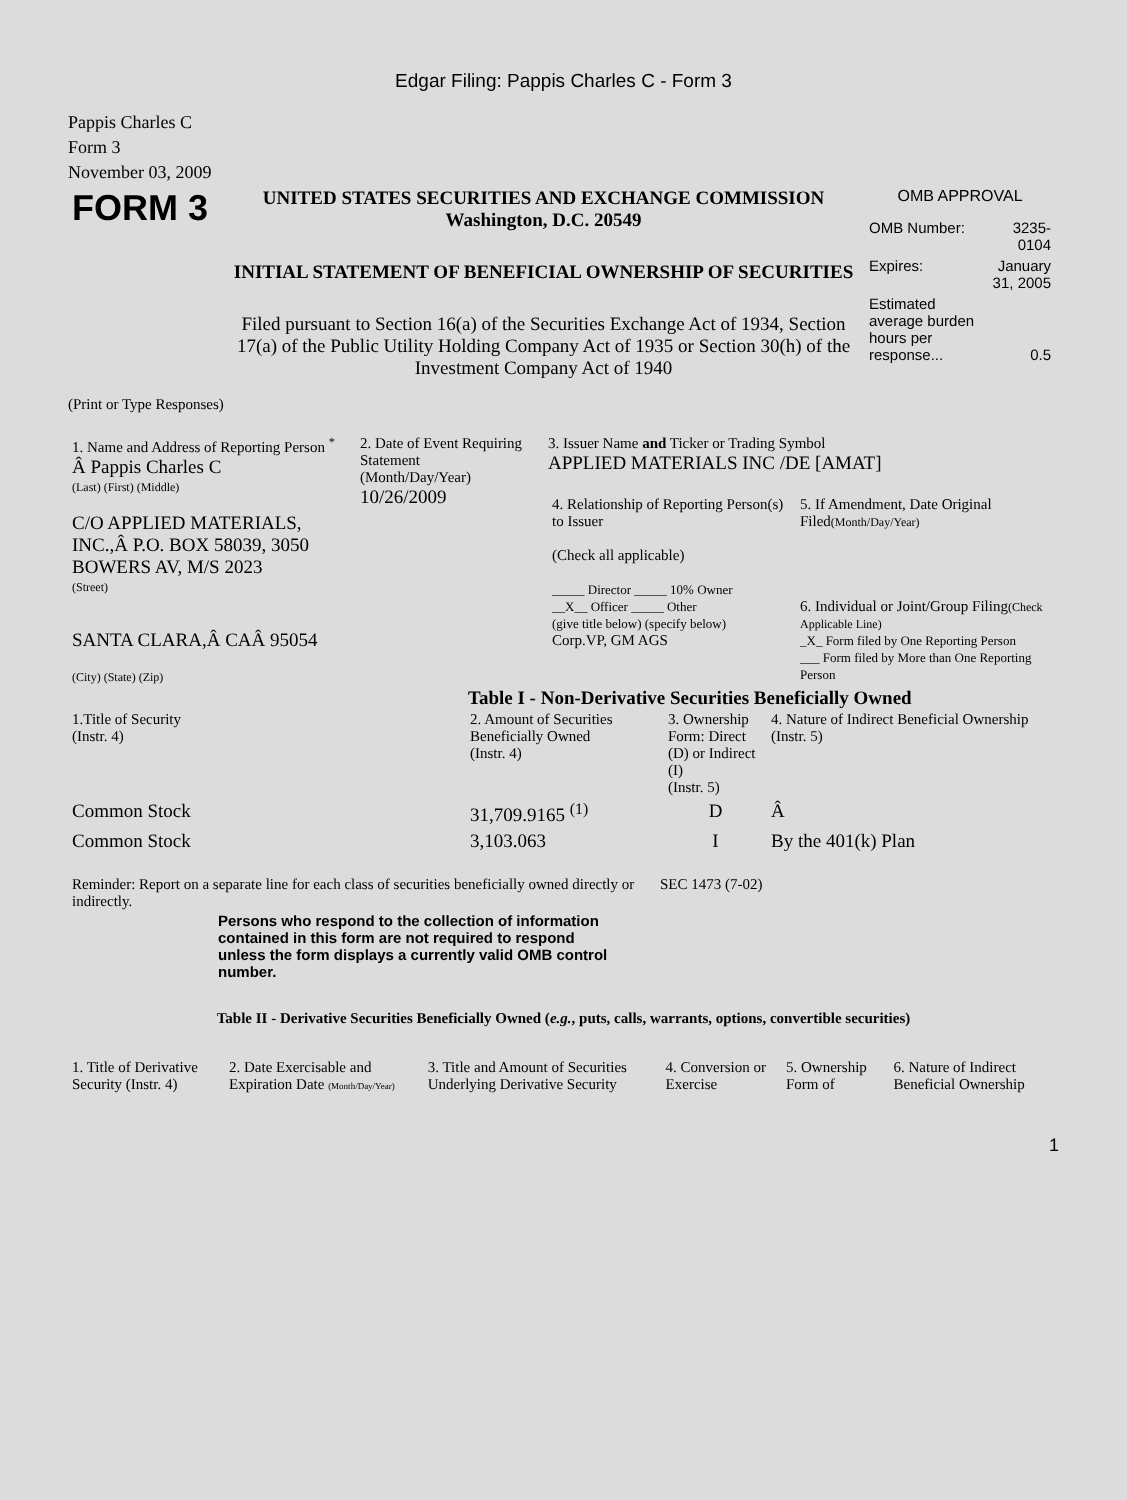Edgar Filing: Pappis Charles C - Form 3
Pappis Charles C
Form 3
November 03, 2009
| FORM 3 | UNITED STATES SECURITIES AND EXCHANGE COMMISSION Washington, D.C. 20549 INITIAL STATEMENT OF BENEFICIAL OWNERSHIP OF SECURITIES Filed pursuant to Section 16(a) of the Securities Exchange Act of 1934, Section 17(a) of the Public Utility Holding Company Act of 1935 or Section 30(h) of the Investment Company Act of 1940 | OMB APPROVAL / OMB Number: / 3235-0104 / / Expires: / January 31, 2005 / / Estimated average burden hours per response... / 0.5 / |
(Print or Type Responses)
| 1. Name and Address of Reporting Person <sup>*</sup> Â Pappis Charles C (Last) (First) (Middle) C/O APPLIED MATERIALS, INC.,Â P.O. BOX 58039, 3050 BOWERS AV, M/S 2023 (Street) SANTA CLARA,Â CAÂ 95054 (City) (State) (Zip) | 2. Date of Event Requiring Statement (Month/Day/Year) 10/26/2009 | 3. Issuer Name and Ticker or Trading Symbol APPLIED MATERIALS INC /DE [AMAT] / 4. Relationship of Reporting Person(s) to Issuer (Check all applicable) _____ Director _____ 10% Owner __X__ Officer _____ Other (give title below) (specify below) Corp.VP, GM AGS / 5. If Amendment, Date Original Filed (Month/Day/Year) 6. Individual or Joint/Group Filing (Check Applicable Line) _X_ Form filed by One Reporting Person ___ Form filed by More than One Reporting Person / |
Table I - Non-Derivative Securities Beneficially Owned
| 1.Title of Security (Instr. 4) | 2. Amount of Securities Beneficially Owned (Instr. 4) | 3. Ownership Form: Direct (D) or Indirect (I) (Instr. 5) | 4. Nature of Indirect Beneficial Ownership (Instr. 5) |
| --- | --- | --- | --- |
| Common Stock | 31,709.9165 <sup>(1)</sup> | D | Â |
| Common Stock | 3,103.063 | I | By the 401(k) Plan |
| Reminder: Report on a separate line for each class of securities beneficially owned directly or indirectly. | SEC 1473 (7-02) |
Persons who respond to the collection of information contained in this form are not required to respond unless the form displays a currently valid OMB control number.
Table II - Derivative Securities Beneficially Owned (e.g., puts, calls, warrants, options, convertible securities)
| 1. Title of Derivative Security (Instr. 4) | 2. Date Exercisable and Expiration Date (Month/Day/Year) | 3. Title and Amount of Securities Underlying Derivative Security | 4. Conversion or Exercise | 5. Ownership Form of | 6. Nature of Indirect Beneficial Ownership |
| --- | --- | --- | --- | --- | --- |
1